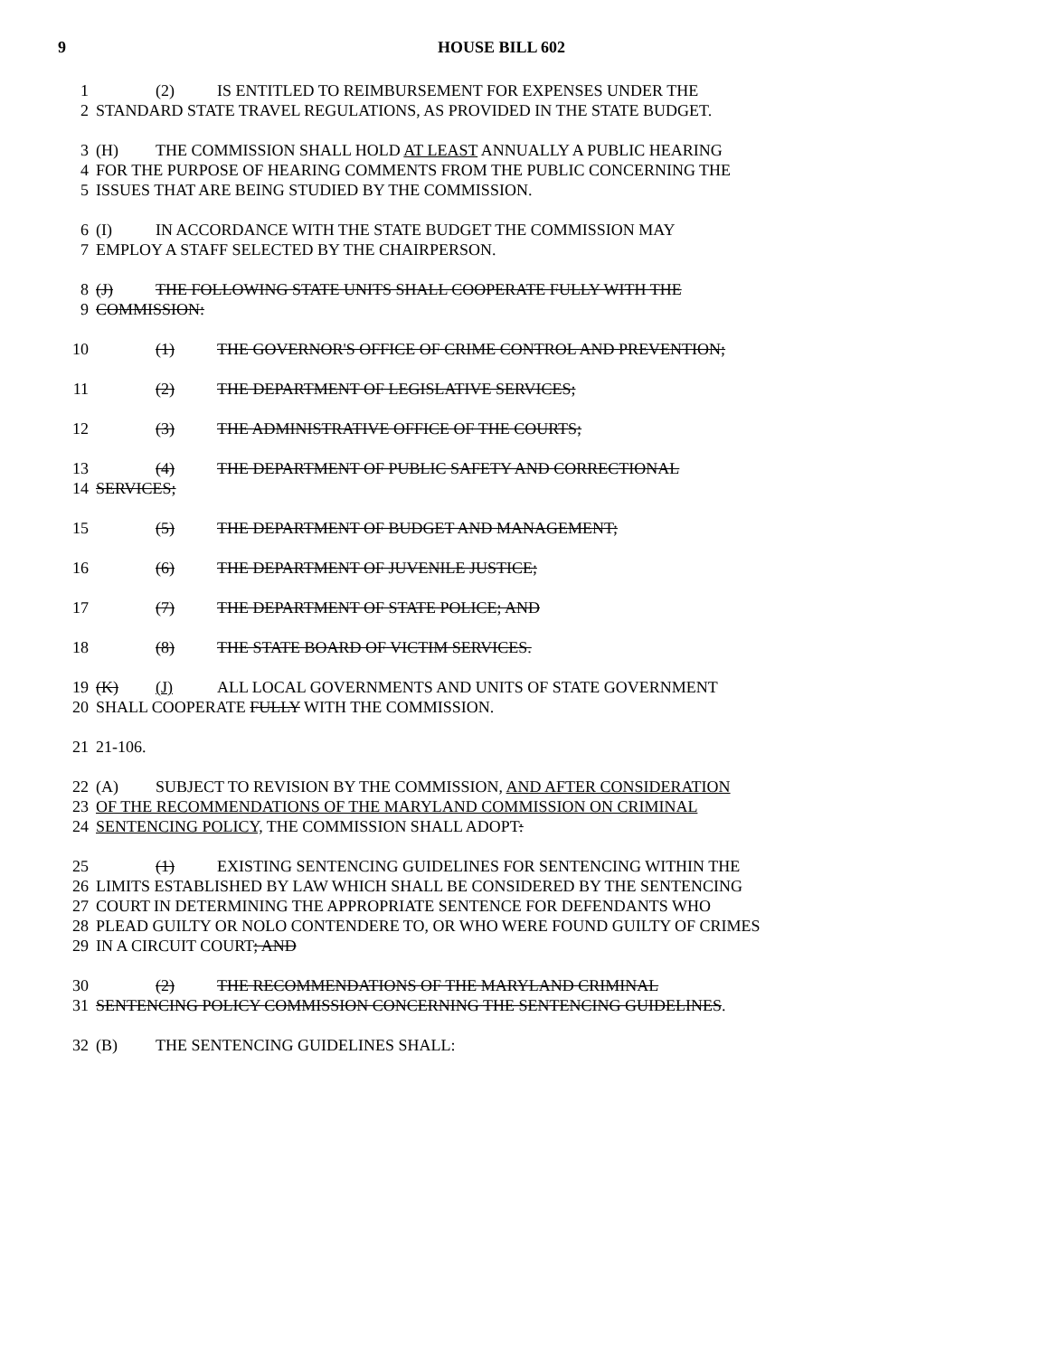9 HOUSE BILL 602
1 (2) IS ENTITLED TO REIMBURSEMENT FOR EXPENSES UNDER THE
2 STANDARD STATE TRAVEL REGULATIONS, AS PROVIDED IN THE STATE BUDGET.
3 (H) THE COMMISSION SHALL HOLD AT LEAST ANNUALLY A PUBLIC HEARING
4 FOR THE PURPOSE OF HEARING COMMENTS FROM THE PUBLIC CONCERNING THE
5 ISSUES THAT ARE BEING STUDIED BY THE COMMISSION.
6 (I) IN ACCORDANCE WITH THE STATE BUDGET THE COMMISSION MAY
7 EMPLOY A STAFF SELECTED BY THE CHAIRPERSON.
8 (J) THE FOLLOWING STATE UNITS SHALL COOPERATE FULLY WITH THE
9 COMMISSION:
10 (1) THE GOVERNOR'S OFFICE OF CRIME CONTROL AND PREVENTION;
11 (2) THE DEPARTMENT OF LEGISLATIVE SERVICES;
12 (3) THE ADMINISTRATIVE OFFICE OF THE COURTS;
13 (4) THE DEPARTMENT OF PUBLIC SAFETY AND CORRECTIONAL
14 SERVICES;
15 (5) THE DEPARTMENT OF BUDGET AND MANAGEMENT;
16 (6) THE DEPARTMENT OF JUVENILE JUSTICE;
17 (7) THE DEPARTMENT OF STATE POLICE; AND
18 (8) THE STATE BOARD OF VICTIM SERVICES.
19 (K) (J) ALL LOCAL GOVERNMENTS AND UNITS OF STATE GOVERNMENT
20 SHALL COOPERATE FULLY WITH THE COMMISSION.
21 21-106.
22 (A) SUBJECT TO REVISION BY THE COMMISSION, AND AFTER CONSIDERATION
23 OF THE RECOMMENDATIONS OF THE MARYLAND COMMISSION ON CRIMINAL
24 SENTENCING POLICY, THE COMMISSION SHALL ADOPT:
25 (1) EXISTING SENTENCING GUIDELINES FOR SENTENCING WITHIN THE
26 LIMITS ESTABLISHED BY LAW WHICH SHALL BE CONSIDERED BY THE SENTENCING
27 COURT IN DETERMINING THE APPROPRIATE SENTENCE FOR DEFENDANTS WHO
28 PLEAD GUILTY OR NOLO CONTENDERE TO, OR WHO WERE FOUND GUILTY OF CRIMES
29 IN A CIRCUIT COURT; AND
30 (2) THE RECOMMENDATIONS OF THE MARYLAND CRIMINAL
31 SENTENCING POLICY COMMISSION CONCERNING THE SENTENCING GUIDELINES.
32 (B) THE SENTENCING GUIDELINES SHALL: